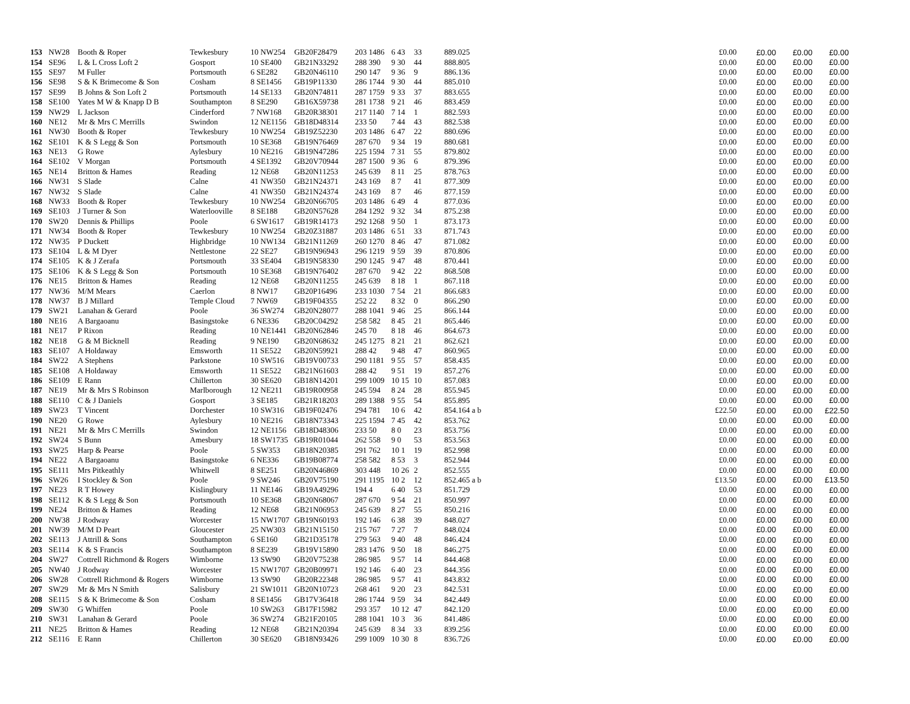| 153 | NW28 | Booth & Roper | Tewkesbury | 10 NW254 | GB20F28479 | 203 1486 | 6 43 | 33 | 889.025 | £0.00 | £0.00 | £0.00 | £0.00 |
| 154 | SE96 | L & L Cross Loft 2 | Gosport | 10 SE400 | GB21N33292 | 288 390 | 9 30 | 44 | 888.805 | £0.00 | £0.00 | £0.00 | £0.00 |
| 155 | SE97 | M Fuller | Portsmouth | 6 SE282 | GB20N46110 | 290 147 | 9 36 | 9 | 886.136 | £0.00 | £0.00 | £0.00 | £0.00 |
| 156 | SE98 | S & K Brimecome & Son | Cosham | 8 SE1456 | GB19P11330 | 286 1744 | 9 30 | 44 | 885.010 | £0.00 | £0.00 | £0.00 | £0.00 |
| 157 | SE99 | B Johns & Son Loft 2 | Portsmouth | 14 SE133 | GB20N74811 | 287 1759 | 9 33 | 37 | 883.655 | £0.00 | £0.00 | £0.00 | £0.00 |
| 158 | SE100 | Yates M W & Knapp D B | Southampton | 8 SE290 | GB16X59738 | 281 1738 | 9 21 | 46 | 883.459 | £0.00 | £0.00 | £0.00 | £0.00 |
| 159 | NW29 | L Jackson | Cinderford | 7 NW168 | GB20R38301 | 217 1140 | 7 14 | 1 | 882.593 | £0.00 | £0.00 | £0.00 | £0.00 |
| 160 | NE12 | Mr & Mrs C Merrills | Swindon | 12 NE1156 | GB18D48314 | 233 50 | 7 44 | 43 | 882.538 | £0.00 | £0.00 | £0.00 | £0.00 |
| 161 | NW30 | Booth & Roper | Tewkesbury | 10 NW254 | GB19Z52230 | 203 1486 | 6 47 | 22 | 880.696 | £0.00 | £0.00 | £0.00 | £0.00 |
| 162 | SE101 | K & S Legg & Son | Portsmouth | 10 SE368 | GB19N76469 | 287 670 | 9 34 | 19 | 880.681 | £0.00 | £0.00 | £0.00 | £0.00 |
| 163 | NE13 | G Rowe | Aylesbury | 10 NE216 | GB19N47286 | 225 1594 | 7 31 | 55 | 879.802 | £0.00 | £0.00 | £0.00 | £0.00 |
| 164 | SE102 | V Morgan | Portsmouth | 4 SE1392 | GB20V70944 | 287 1500 | 9 36 | 6 | 879.396 | £0.00 | £0.00 | £0.00 | £0.00 |
| 165 | NE14 | Britton & Hames | Reading | 12 NE68 | GB20N11253 | 245 639 | 8 11 | 25 | 878.763 | £0.00 | £0.00 | £0.00 | £0.00 |
| 166 | NW31 | S Slade | Calne | 41 NW350 | GB21N24371 | 243 169 | 8 7 | 41 | 877.309 | £0.00 | £0.00 | £0.00 | £0.00 |
| 167 | NW32 | S Slade | Calne | 41 NW350 | GB21N24374 | 243 169 | 8 7 | 46 | 877.159 | £0.00 | £0.00 | £0.00 | £0.00 |
| 168 | NW33 | Booth & Roper | Tewkesbury | 10 NW254 | GB20N66705 | 203 1486 | 6 49 | 4 | 877.036 | £0.00 | £0.00 | £0.00 | £0.00 |
| 169 | SE103 | J Turner & Son | Waterlooville | 8 SE188 | GB20N57628 | 284 1292 | 9 32 | 34 | 875.238 | £0.00 | £0.00 | £0.00 | £0.00 |
| 170 | SW20 | Dennis & Phillips | Poole | 6 SW1617 | GB19R14173 | 292 1268 | 9 50 | 1 | 873.173 | £0.00 | £0.00 | £0.00 | £0.00 |
| 171 | NW34 | Booth & Roper | Tewkesbury | 10 NW254 | GB20Z31887 | 203 1486 | 6 51 | 33 | 871.743 | £0.00 | £0.00 | £0.00 | £0.00 |
| 172 | NW35 | P Duckett | Highbridge | 10 NW134 | GB21N11269 | 260 1270 | 8 46 | 47 | 871.082 | £0.00 | £0.00 | £0.00 | £0.00 |
| 173 | SE104 | L & M Dyer | Nettlestone | 22 SE27 | GB19N96943 | 296 1219 | 9 59 | 39 | 870.806 | £0.00 | £0.00 | £0.00 | £0.00 |
| 174 | SE105 | K & J Zerafa | Portsmouth | 33 SE404 | GB19N58330 | 290 1245 | 9 47 | 48 | 870.441 | £0.00 | £0.00 | £0.00 | £0.00 |
| 175 | SE106 | K & S Legg & Son | Portsmouth | 10 SE368 | GB19N76402 | 287 670 | 9 42 | 22 | 868.508 | £0.00 | £0.00 | £0.00 | £0.00 |
| 176 | NE15 | Britton & Hames | Reading | 12 NE68 | GB20N11255 | 245 639 | 8 18 | 1 | 867.118 | £0.00 | £0.00 | £0.00 | £0.00 |
| 177 | NW36 | M/M Mears | Caerlon | 8 NW17 | GB20P16496 | 233 1030 | 7 54 | 21 | 866.683 | £0.00 | £0.00 | £0.00 | £0.00 |
| 178 | NW37 | B J Millard | Temple Cloud | 7 NW69 | GB19F04355 | 252 22 | 8 32 | 0 | 866.290 | £0.00 | £0.00 | £0.00 | £0.00 |
| 179 | SW21 | Lanahan & Gerard | Poole | 36 SW274 | GB20N28077 | 288 1041 | 9 46 | 25 | 866.144 | £0.00 | £0.00 | £0.00 | £0.00 |
| 180 | NE16 | A Bargaoanu | Basingstoke | 6 NE336 | GB20C04292 | 258 582 | 8 45 | 21 | 865.446 | £0.00 | £0.00 | £0.00 | £0.00 |
| 181 | NE17 | P Rixon | Reading | 10 NE1441 | GB20N62846 | 245 70 | 8 18 | 46 | 864.673 | £0.00 | £0.00 | £0.00 | £0.00 |
| 182 | NE18 | G & M Bicknell | Reading | 9 NE190 | GB20N68632 | 245 1275 | 8 21 | 21 | 862.621 | £0.00 | £0.00 | £0.00 | £0.00 |
| 183 | SE107 | A Holdaway | Emsworth | 11 SE522 | GB20N59921 | 288 42 | 9 48 | 47 | 860.965 | £0.00 | £0.00 | £0.00 | £0.00 |
| 184 | SW22 | A Stephens | Parkstone | 10 SW516 | GB19V00733 | 290 1181 | 9 55 | 57 | 858.435 | £0.00 | £0.00 | £0.00 | £0.00 |
| 185 | SE108 | A Holdaway | Emsworth | 11 SE522 | GB21N61603 | 288 42 | 9 51 | 19 | 857.276 | £0.00 | £0.00 | £0.00 | £0.00 |
| 186 | SE109 | E Rann | Chillerton | 30 SE620 | GB18N14201 | 299 1009 | 10 15 | 10 | 857.083 | £0.00 | £0.00 | £0.00 | £0.00 |
| 187 | NE19 | Mr & Mrs S Robinson | Marlborough | 12 NE211 | GB19R00958 | 245 594 | 8 24 | 28 | 855.945 | £0.00 | £0.00 | £0.00 | £0.00 |
| 188 | SE110 | C & J Daniels | Gosport | 3 SE185 | GB21R18203 | 289 1388 | 9 55 | 54 | 855.895 | £0.00 | £0.00 | £0.00 | £0.00 |
| 189 | SW23 | T Vincent | Dorchester | 10 SW316 | GB19F02476 | 294 781 | 10 6 | 42 | 854.164 a b | £22.50 | £0.00 | £0.00 | £22.50 |
| 190 | NE20 | G Rowe | Aylesbury | 10 NE216 | GB18N73343 | 225 1594 | 7 45 | 42 | 853.762 | £0.00 | £0.00 | £0.00 | £0.00 |
| 191 | NE21 | Mr & Mrs C Merrills | Swindon | 12 NE1156 | GB18D48306 | 233 50 | 8 0 | 23 | 853.756 | £0.00 | £0.00 | £0.00 | £0.00 |
| 192 | SW24 | S Bunn | Amesbury | 18 SW1735 | GB19R01044 | 262 558 | 9 0 | 53 | 853.563 | £0.00 | £0.00 | £0.00 | £0.00 |
| 193 | SW25 | Harp & Pearse | Poole | 5 SW353 | GB18N20385 | 291 762 | 10 1 | 19 | 852.998 | £0.00 | £0.00 | £0.00 | £0.00 |
| 194 | NE22 | A Bargaoanu | Basingstoke | 6 NE336 | GB19B08774 | 258 582 | 8 53 | 3 | 852.944 | £0.00 | £0.00 | £0.00 | £0.00 |
| 195 | SE111 | Mrs Pitkeathly | Whitwell | 8 SE251 | GB20N46869 | 303 448 | 10 26 | 2 | 852.555 | £0.00 | £0.00 | £0.00 | £0.00 |
| 196 | SW26 | I Stockley & Son | Poole | 9 SW246 | GB20V75190 | 291 1195 | 10 2 | 12 | 852.465 a b | £13.50 | £0.00 | £0.00 | £13.50 |
| 197 | NE23 | R T Howey | Kislingbury | 11 NE146 | GB19A49296 | 194 4 | 6 40 | 53 | 851.729 | £0.00 | £0.00 | £0.00 | £0.00 |
| 198 | SE112 | K & S Legg & Son | Portsmouth | 10 SE368 | GB20N68067 | 287 670 | 9 54 | 21 | 850.997 | £0.00 | £0.00 | £0.00 | £0.00 |
| 199 | NE24 | Britton & Hames | Reading | 12 NE68 | GB21N06953 | 245 639 | 8 27 | 55 | 850.216 | £0.00 | £0.00 | £0.00 | £0.00 |
| 200 | NW38 | J Rodway | Worcester | 15 NW1707 | GB19N60193 | 192 146 | 6 38 | 39 | 848.027 | £0.00 | £0.00 | £0.00 | £0.00 |
| 201 | NW39 | M/M D Peart | Gloucester | 25 NW303 | GB21N15150 | 215 767 | 7 27 | 7 | 848.024 | £0.00 | £0.00 | £0.00 | £0.00 |
| 202 | SE113 | J Attrill & Sons | Southampton | 6 SE160 | GB21D35178 | 279 563 | 9 40 | 48 | 846.424 | £0.00 | £0.00 | £0.00 | £0.00 |
| 203 | SE114 | K & S Francis | Southampton | 8 SE239 | GB19V15890 | 283 1476 | 9 50 | 18 | 846.275 | £0.00 | £0.00 | £0.00 | £0.00 |
| 204 | SW27 | Cottrell Richmond & Rogers | Wimborne | 13 SW90 | GB20V75238 | 286 985 | 9 57 | 14 | 844.468 | £0.00 | £0.00 | £0.00 | £0.00 |
| 205 | NW40 | J Rodway | Worcester | 15 NW1707 | GB20B09971 | 192 146 | 6 40 | 23 | 844.356 | £0.00 | £0.00 | £0.00 | £0.00 |
| 206 | SW28 | Cottrell Richmond & Rogers | Wimborne | 13 SW90 | GB20R22348 | 286 985 | 9 57 | 41 | 843.832 | £0.00 | £0.00 | £0.00 | £0.00 |
| 207 | SW29 | Mr & Mrs N Smith | Salisbury | 21 SW1011 | GB20N10723 | 268 461 | 9 20 | 23 | 842.531 | £0.00 | £0.00 | £0.00 | £0.00 |
| 208 | SE115 | S & K Brimecome & Son | Cosham | 8 SE1456 | GB17V36418 | 286 1744 | 9 59 | 34 | 842.449 | £0.00 | £0.00 | £0.00 | £0.00 |
| 209 | SW30 | G Whiffen | Poole | 10 SW263 | GB17F15982 | 293 357 | 10 12 | 47 | 842.120 | £0.00 | £0.00 | £0.00 | £0.00 |
| 210 | SW31 | Lanahan & Gerard | Poole | 36 SW274 | GB21F20105 | 288 1041 | 10 3 | 36 | 841.486 | £0.00 | £0.00 | £0.00 | £0.00 |
| 211 | NE25 | Britton & Hames | Reading | 12 NE68 | GB21N20394 | 245 639 | 8 34 | 33 | 839.256 | £0.00 | £0.00 | £0.00 | £0.00 |
| 212 | SE116 | E Rann | Chillerton | 30 SE620 | GB18N93426 | 299 1009 | 10 30 | 8 | 836.726 | £0.00 | £0.00 | £0.00 | £0.00 |